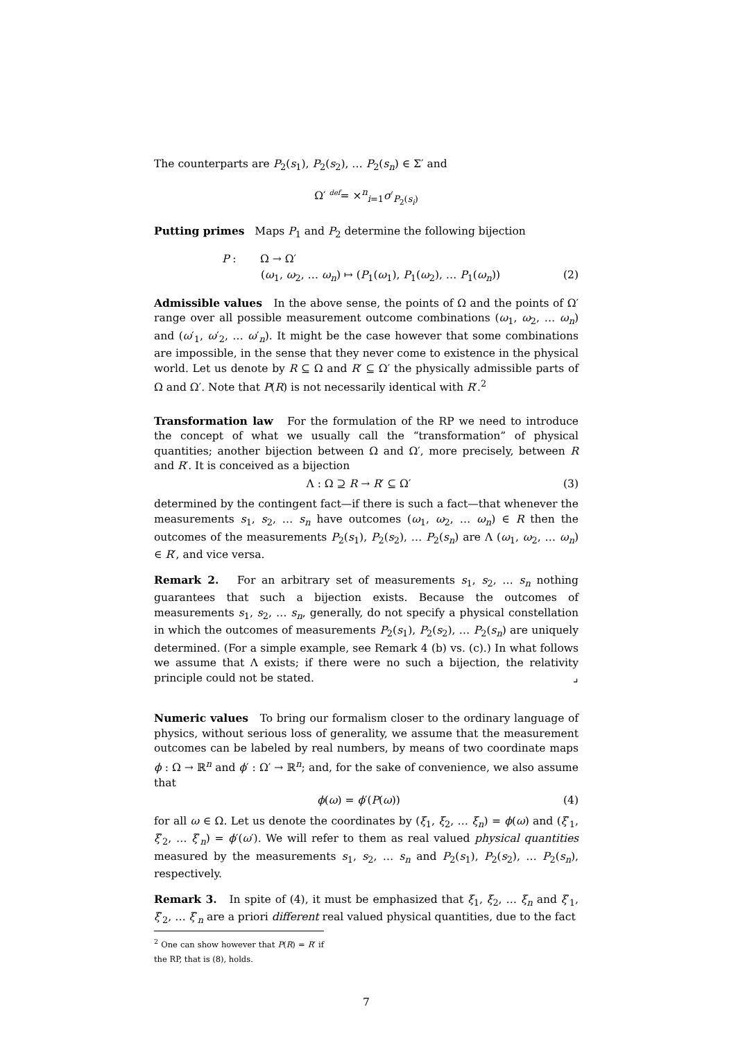The counterparts are P<sub>2</sub>(s<sub>1</sub>), P<sub>2</sub>(s<sub>2</sub>), … P<sub>2</sub>(s<sub>n</sub>) ∈ Σ′ and
Ω′ <sup>def</sup>= ×<sup>n</sup><sub>i=1</sub>σ′<sub>P<sub>2</sub>(s<sub>i</sub>)</sub>
Putting primes Maps P<sub>1</sub> and P<sub>2</sub> determine the following bijection
P : Ω → Ω′
(ω<sub>1</sub>, ω<sub>2</sub>, … ω<sub>n</sub>) ↦ (P<sub>1</sub>(ω<sub>1</sub>), P<sub>1</sub>(ω<sub>2</sub>), … P<sub>1</sub>(ω<sub>n</sub>)) (2)
Admissible values In the above sense, the points of Ω and the points of Ω′ range over all possible measurement outcome combinations (ω<sub>1</sub>, ω<sub>2</sub>, … ω<sub>n</sub>) and (ω′<sub>1</sub>, ω′<sub>2</sub>, … ω′<sub>n</sub>). It might be the case however that some combinations are impossible, in the sense that they never come to existence in the physical world. Let us denote by R ⊆ Ω and R′ ⊆ Ω′ the physically admissible parts of Ω and Ω′. Note that P(R) is not necessarily identical with R′.<sup>2</sup>
Transformation law For the formulation of the RP we need to introduce the concept of what we usually call the “transformation” of physical quantities; another bijection between Ω and Ω′, more precisely, between R and R′. It is conceived as a bijection
Λ : Ω ⊇ R → R′ ⊆ Ω′ (3)
determined by the contingent fact—if there is such a fact—that whenever the measurements s<sub>1</sub>, s<sub>2</sub>, … s<sub>n</sub> have outcomes (ω<sub>1</sub>, ω<sub>2</sub>, … ω<sub>n</sub>) ∈ R then the outcomes of the measurements P<sub>2</sub>(s<sub>1</sub>), P<sub>2</sub>(s<sub>2</sub>), … P<sub>2</sub>(s<sub>n</sub>) are Λ (ω<sub>1</sub>, ω<sub>2</sub>, … ω<sub>n</sub>) ∈ R′, and vice versa.
Remark 2. For an arbitrary set of measurements s<sub>1</sub>, s<sub>2</sub>, … s<sub>n</sub> nothing guarantees that such a bijection exists. Because the outcomes of measurements s<sub>1</sub>, s<sub>2</sub>, … s<sub>n</sub>, generally, do not specify a physical constellation in which the outcomes of measurements P<sub>2</sub>(s<sub>1</sub>), P<sub>2</sub>(s<sub>2</sub>), … P<sub>2</sub>(s<sub>n</sub>) are uniquely determined. (For a simple example, see Remark 4 (b) vs. (c).) In what follows we assume that Λ exists; if there were no such a bijection, the relativity principle could not be stated. ⌟
Numeric values To bring our formalism closer to the ordinary language of physics, without serious loss of generality, we assume that the measurement outcomes can be labeled by real numbers, by means of two coordinate maps ϕ : Ω → ℝ<sup>n</sup> and ϕ′ : Ω′ → ℝ<sup>n</sup>; and, for the sake of convenience, we also assume that
ϕ(ω) = ϕ′(P(ω)) (4)
for all ω ∈ Ω. Let us denote the coordinates by (ξ<sub>1</sub>, ξ<sub>2</sub>, … ξ<sub>n</sub>) = ϕ(ω) and (ξ′<sub>1</sub>, ξ′<sub>2</sub>, … ξ′<sub>n</sub>) = ϕ′(ω′). We will refer to them as real valued physical quantities measured by the measurements s<sub>1</sub>, s<sub>2</sub>, … s<sub>n</sub> and P<sub>2</sub>(s<sub>1</sub>), P<sub>2</sub>(s<sub>2</sub>), … P<sub>2</sub>(s<sub>n</sub>), respectively.
Remark 3. In spite of (4), it must be emphasized that ξ<sub>1</sub>, ξ<sub>2</sub>, … ξ<sub>n</sub> and ξ′<sub>1</sub>, ξ′<sub>2</sub>, … ξ′<sub>n</sub> are a priori different real valued physical quantities, due to the fact
<sup>2</sup> One can show however that P(R) = R′ if the RP, that is (8), holds.
7